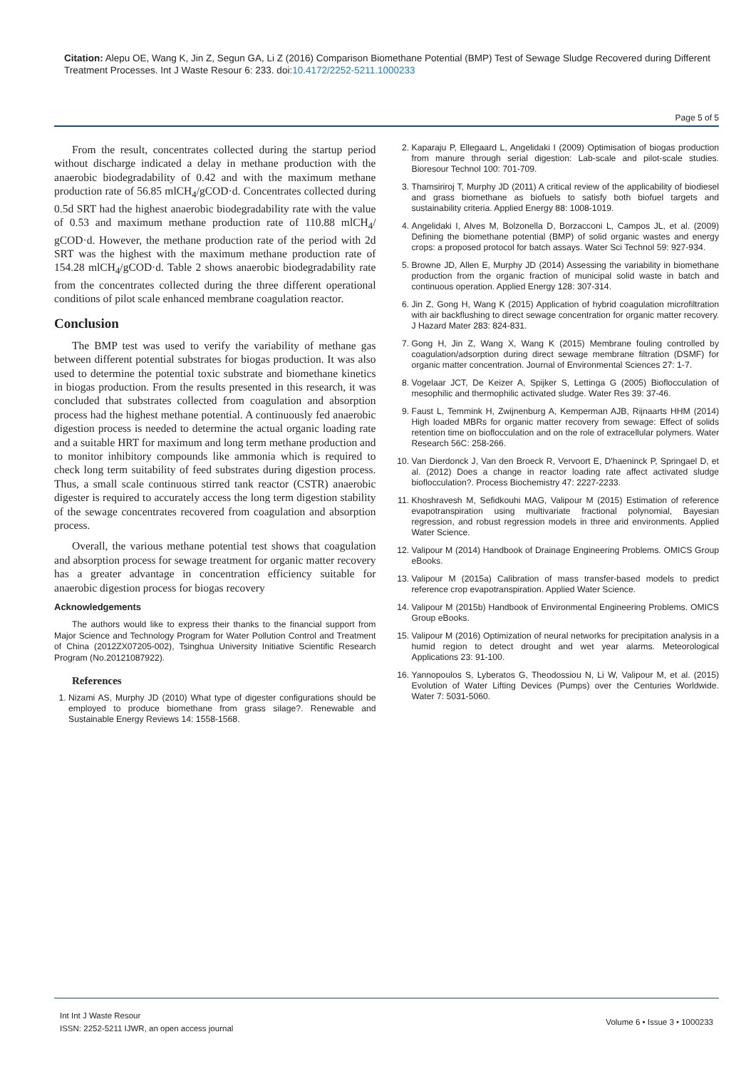Citation: Alepu OE, Wang K, Jin Z, Segun GA, Li Z (2016) Comparison Biomethane Potential (BMP) Test of Sewage Sludge Recovered during Different Treatment Processes. Int J Waste Resour 6: 233. doi:10.4172/2252-5211.1000233
Page 5 of 5
From the result, concentrates collected during the startup period without discharge indicated a delay in methane production with the anaerobic biodegradability of 0.42 and with the maximum methane production rate of 56.85 mlCH<sub>4</sub>/gCOD·d. Concentrates collected during 0.5d SRT had the highest anaerobic biodegradability rate with the value of 0.53 and maximum methane production rate of 110.88 mlCH<sub>4</sub>/ gCOD·d. However, the methane production rate of the period with 2d SRT was the highest with the maximum methane production rate of 154.28 mlCH<sub>4</sub>/gCOD·d. Table 2 shows anaerobic biodegradability rate from the concentrates collected during the three different operational conditions of pilot scale enhanced membrane coagulation reactor.
Conclusion
The BMP test was used to verify the variability of methane gas between different potential substrates for biogas production. It was also used to determine the potential toxic substrate and biomethane kinetics in biogas production. From the results presented in this research, it was concluded that substrates collected from coagulation and absorption process had the highest methane potential. A continuously fed anaerobic digestion process is needed to determine the actual organic loading rate and a suitable HRT for maximum and long term methane production and to monitor inhibitory compounds like ammonia which is required to check long term suitability of feed substrates during digestion process. Thus, a small scale continuous stirred tank reactor (CSTR) anaerobic digester is required to accurately access the long term digestion stability of the sewage concentrates recovered from coagulation and absorption process.
Overall, the various methane potential test shows that coagulation and absorption process for sewage treatment for organic matter recovery has a greater advantage in concentration efficiency suitable for anaerobic digestion process for biogas recovery
Acknowledgements
The authors would like to express their thanks to the financial support from Major Science and Technology Program for Water Pollution Control and Treatment of China (2012ZX07205-002), Tsinghua University Initiative Scientific Research Program (No.20121087922).
References
1. Nizami AS, Murphy JD (2010) What type of digester configurations should be employed to produce biomethane from grass silage?. Renewable and Sustainable Energy Reviews 14: 1558-1568.
2. Kaparaju P, Ellegaard L, Angelidaki I (2009) Optimisation of biogas production from manure through serial digestion: Lab-scale and pilot-scale studies. Bioresour Technol 100: 701-709.
3. Thamsiriroj T, Murphy JD (2011) A critical review of the applicability of biodiesel and grass biomethane as biofuels to satisfy both biofuel targets and sustainability criteria. Applied Energy 88: 1008-1019.
4. Angelidaki I, Alves M, Bolzonella D, Borzacconi L, Campos JL, et al. (2009) Defining the biomethane potential (BMP) of solid organic wastes and energy crops: a proposed protocol for batch assays. Water Sci Technol 59: 927-934.
5. Browne JD, Allen E, Murphy JD (2014) Assessing the variability in biomethane production from the organic fraction of municipal solid waste in batch and continuous operation. Applied Energy 128: 307-314.
6. Jin Z, Gong H, Wang K (2015) Application of hybrid coagulation microfiltration with air backflushing to direct sewage concentration for organic matter recovery. J Hazard Mater 283: 824-831.
7. Gong H, Jin Z, Wang X, Wang K (2015) Membrane fouling controlled by coagulation/adsorption during direct sewage membrane filtration (DSMF) for organic matter concentration. Journal of Environmental Sciences 27: 1-7.
8. Vogelaar JCT, De Keizer A, Spijker S, Lettinga G (2005) Bioflocculation of mesophilic and thermophilic activated sludge. Water Res 39: 37-46.
9. Faust L, Temmink H, Zwijnenburg A, Kemperman AJB, Rijnaarts HHM (2014) High loaded MBRs for organic matter recovery from sewage: Effect of solids retention time on bioflocculation and on the role of extracellular polymers. Water Research 56C: 258-266.
10. Van Dierdonck J, Van den Broeck R, Vervoort E, D'haeninck P, Springael D, et al. (2012) Does a change in reactor loading rate affect activated sludge bioflocculation?. Process Biochemistry 47: 2227-2233.
11. Khoshravesh M, Sefidkouhi MAG, Valipour M (2015) Estimation of reference evapotranspiration using multivariate fractional polynomial, Bayesian regression, and robust regression models in three arid environments. Applied Water Science.
12. Valipour M (2014) Handbook of Drainage Engineering Problems. OMICS Group eBooks.
13. Valipour M (2015a) Calibration of mass transfer-based models to predict reference crop evapotranspiration. Applied Water Science.
14. Valipour M (2015b) Handbook of Environmental Engineering Problems. OMICS Group eBooks.
15. Valipour M (2016) Optimization of neural networks for precipitation analysis in a humid region to detect drought and wet year alarms. Meteorological Applications 23: 91-100.
16. Yannopoulos S, Lyberatos G, Theodossiou N, Li W, Valipour M, et al. (2015) Evolution of Water Lifting Devices (Pumps) over the Centuries Worldwide. Water 7: 5031-5060.
Int Int J Waste Resour
ISSN: 2252-5211 IJWR, an open access journal
Volume 6 • Issue 3 • 1000233